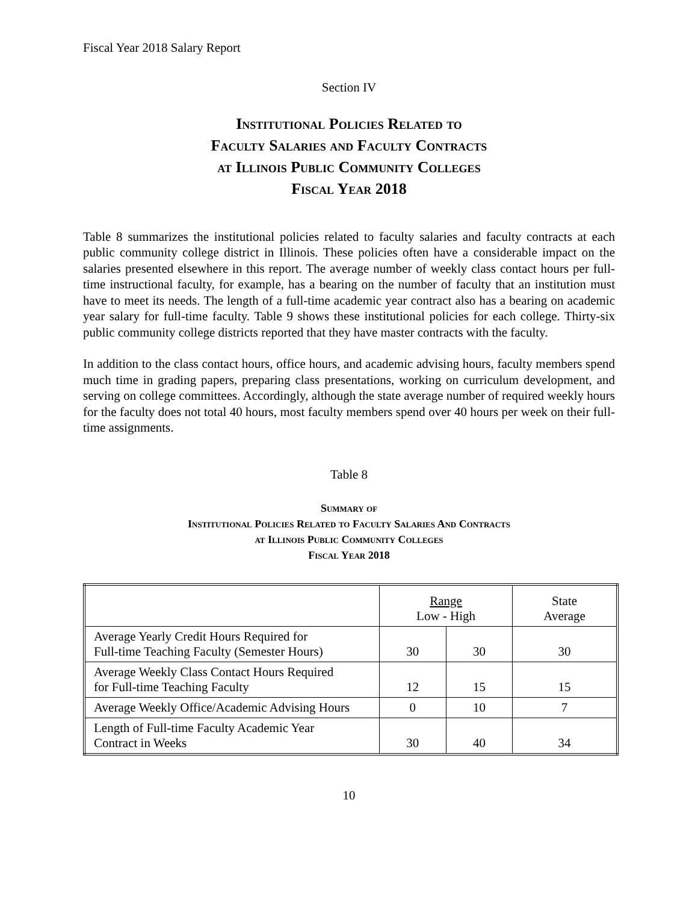Fiscal Year 2018 Salary Report
Section IV
Institutional Policies Related to
Faculty Salaries and Faculty Contracts
at Illinois Public Community Colleges
Fiscal Year 2018
Table 8 summarizes the institutional policies related to faculty salaries and faculty contracts at each public community college district in Illinois. These policies often have a considerable impact on the salaries presented elsewhere in this report. The average number of weekly class contact hours per full-time instructional faculty, for example, has a bearing on the number of faculty that an institution must have to meet its needs. The length of a full-time academic year contract also has a bearing on academic year salary for full-time faculty. Table 9 shows these institutional policies for each college. Thirty-six public community college districts reported that they have master contracts with the faculty.
In addition to the class contact hours, office hours, and academic advising hours, faculty members spend much time in grading papers, preparing class presentations, working on curriculum development, and serving on college committees. Accordingly, although the state average number of required weekly hours for the faculty does not total 40 hours, most faculty members spend over 40 hours per week on their full-time assignments.
Table 8
Summary of
Institutional Policies Related to Faculty Salaries And Contracts
at Illinois Public Community Colleges
Fiscal Year 2018
| | Range Low - High | | State Average |
| --- | --- | --- | --- |
| Average Yearly Credit Hours Required for Full-time Teaching Faculty (Semester Hours) | 30 | 30 | 30 |
| Average Weekly Class Contact Hours Required for Full-time Teaching Faculty | 12 | 15 | 15 |
| Average Weekly Office/Academic Advising Hours | 0 | 10 | 7 |
| Length of Full-time Faculty Academic Year Contract in Weeks | 30 | 40 | 34 |
10